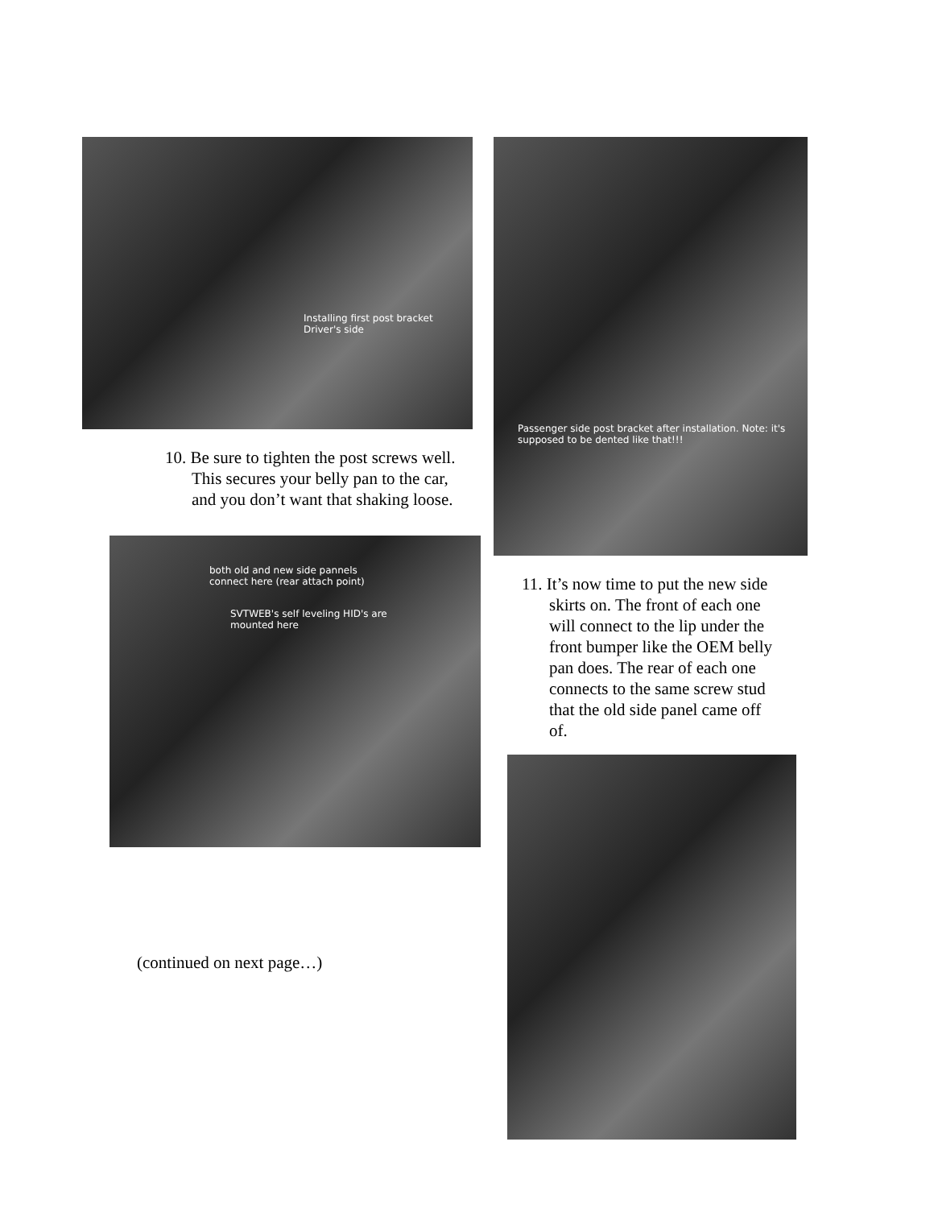Installing first post bracket
Driver's side
10. Be sure to tighten the post screws well.
This secures your belly pan to the car,
and you don’t want that shaking loose.
both old and new side pannels
connect here (rear attach point)
SVTWEB's self leveling HID's are
mounted here
(continued on next page…)
Passenger side post bracket after installation. Note: it's
supposed to be dented like that!!!
11. It’s now time to put the new side
skirts on. The front of each one
will connect to the lip under the
front bumper like the OEM belly
pan does. The rear of each one
connects to the same screw stud
that the old side panel came off
of.